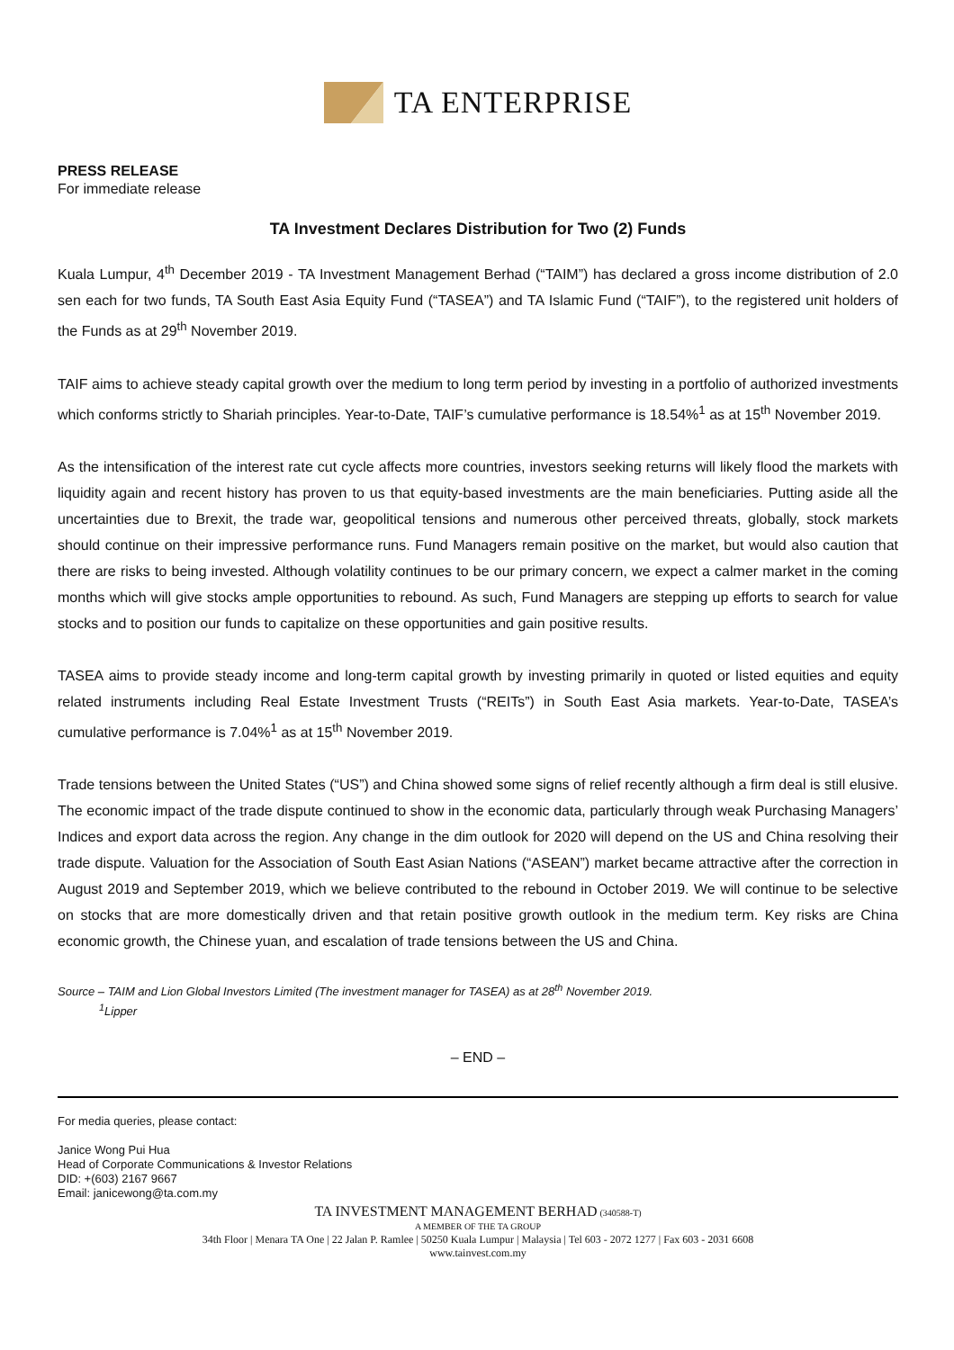TA ENTERPRISE
PRESS RELEASE
For immediate release
TA Investment Declares Distribution for Two (2) Funds
Kuala Lumpur, 4<sup>th</sup> December 2019 - TA Investment Management Berhad (“TAIM”) has declared a gross income distribution of 2.0 sen each for two funds, TA South East Asia Equity Fund (“TASEA”) and TA Islamic Fund (“TAIF”), to the registered unit holders of the Funds as at 29<sup>th</sup> November 2019.
TAIF aims to achieve steady capital growth over the medium to long term period by investing in a portfolio of authorized investments which conforms strictly to Shariah principles. Year-to-Date, TAIF’s cumulative performance is 18.54%<sup>1</sup> as at 15<sup>th</sup> November 2019.
As the intensification of the interest rate cut cycle affects more countries, investors seeking returns will likely flood the markets with liquidity again and recent history has proven to us that equity-based investments are the main beneficiaries. Putting aside all the uncertainties due to Brexit, the trade war, geopolitical tensions and numerous other perceived threats, globally, stock markets should continue on their impressive performance runs. Fund Managers remain positive on the market, but would also caution that there are risks to being invested. Although volatility continues to be our primary concern, we expect a calmer market in the coming months which will give stocks ample opportunities to rebound. As such, Fund Managers are stepping up efforts to search for value stocks and to position our funds to capitalize on these opportunities and gain positive results.
TASEA aims to provide steady income and long-term capital growth by investing primarily in quoted or listed equities and equity related instruments including Real Estate Investment Trusts (“REITs”) in South East Asia markets. Year-to-Date, TASEA’s cumulative performance is 7.04%<sup>1</sup> as at 15<sup>th</sup> November 2019.
Trade tensions between the United States (“US”) and China showed some signs of relief recently although a firm deal is still elusive. The economic impact of the trade dispute continued to show in the economic data, particularly through weak Purchasing Managers’ Indices and export data across the region. Any change in the dim outlook for 2020 will depend on the US and China resolving their trade dispute. Valuation for the Association of South East Asian Nations (“ASEAN”) market became attractive after the correction in August 2019 and September 2019, which we believe contributed to the rebound in October 2019. We will continue to be selective on stocks that are more domestically driven and that retain positive growth outlook in the medium term. Key risks are China economic growth, the Chinese yuan, and escalation of trade tensions between the US and China.
Source – TAIM and Lion Global Investors Limited (The investment manager for TASEA) as at 28<sup>th</sup> November 2019.
<sup>1</sup> Lipper
– END –
For media queries, please contact:
Janice Wong Pui Hua
Head of Corporate Communications & Investor Relations
DID: +(603) 2167 9667
Email: janicewong@ta.com.my
TA INVESTMENT MANAGEMENT BERHAD (340588-T)
A MEMBER OF THE TA GROUP
34th Floor | Menara TA One | 22 Jalan P. Ramlee | 50250 Kuala Lumpur | Malaysia | Tel 603 - 2072 1277 | Fax 603 - 2031 6608
www.tainvest.com.my